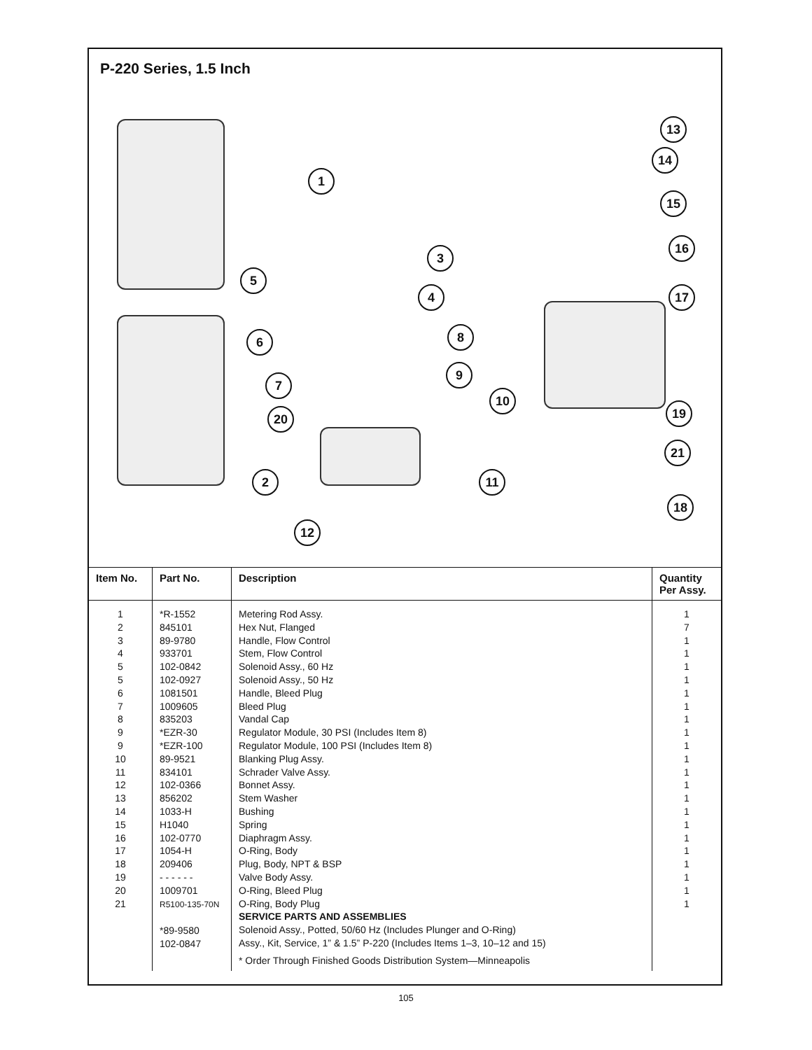P-220 Series, 1.5 Inch
1
2
3
4
5
6
7
8
9
10
11
12
13
14
15
16
17
18
19
20
21
| Item No. | Part No. | Description | Quantity Per Assy. |
| --- | --- | --- | --- |
| 1 2 3 4 5 5 6 7 8 9 9 10 11 12 13 14 15 16 17 18 19 20 21 | *R-1552 845101 89-9780 933701 102-0842 102-0927 1081501 1009605 835203 *EZR-30 *EZR-100 89-9521 834101 102-0366 856202 1033-H H1040 102-0770 1054-H 209406 - - - - - - 1009701 R5100-135-70N *89-9580 102-0847 | Metering Rod Assy. Hex Nut, Flanged Handle, Flow Control Stem, Flow Control Solenoid Assy., 60 Hz Solenoid Assy., 50 Hz Handle, Bleed Plug Bleed Plug Vandal Cap Regulator Module, 30 PSI (Includes Item 8) Regulator Module, 100 PSI (Includes Item 8) Blanking Plug Assy. Schrader Valve Assy. Bonnet Assy. Stem Washer Bushing Spring Diaphragm Assy. O-Ring, Body Plug, Body, NPT & BSP Valve Body Assy. O-Ring, Bleed Plug O-Ring, Body Plug SERVICE PARTS AND ASSEMBLIES Solenoid Assy., Potted, 50/60 Hz (Includes Plunger and O-Ring) Assy., Kit, Service, 1” & 1.5” P-220 (Includes Items 1–3, 10–12 and 15) * Order Through Finished Goods Distribution System—Minneapolis | 1 7 1 1 1 1 1 1 1 1 1 1 1 1 1 1 1 1 1 1 1 1 1 |
105